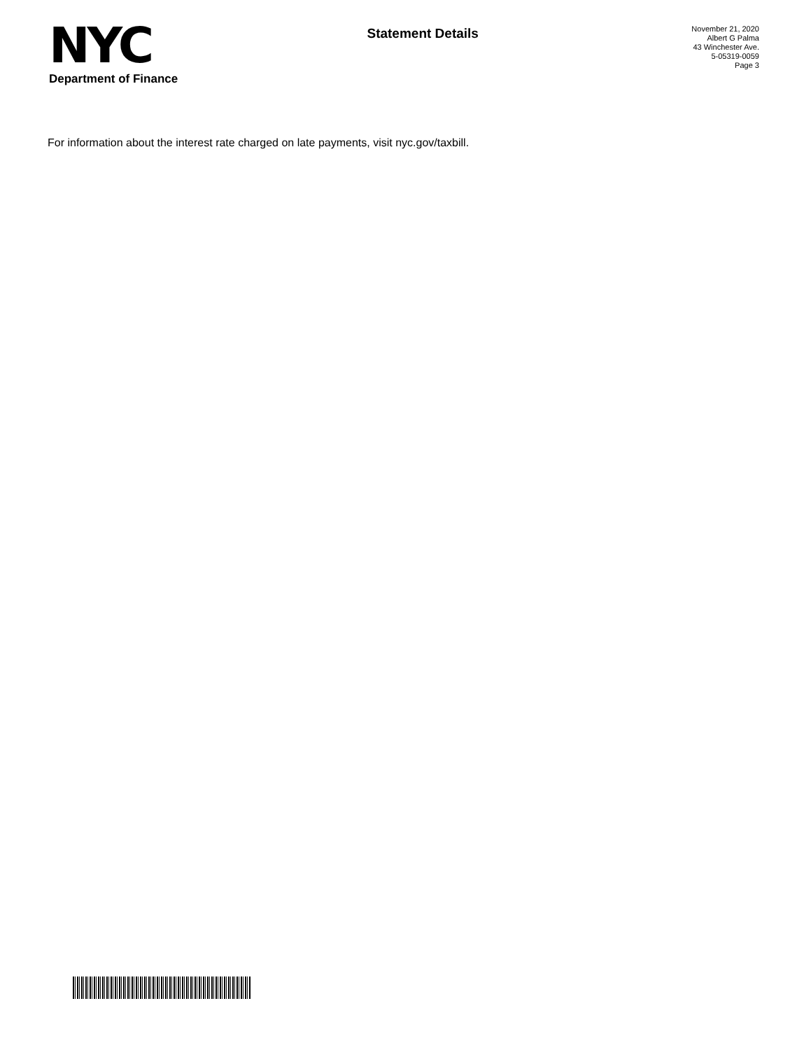NYC
Department of Finance
Statement Details
November 21, 2020
Albert G Palma
43 Winchester Ave.
5-05319-0059
Page 3
For information about the interest rate charged on late payments, visit nyc.gov/taxbill.